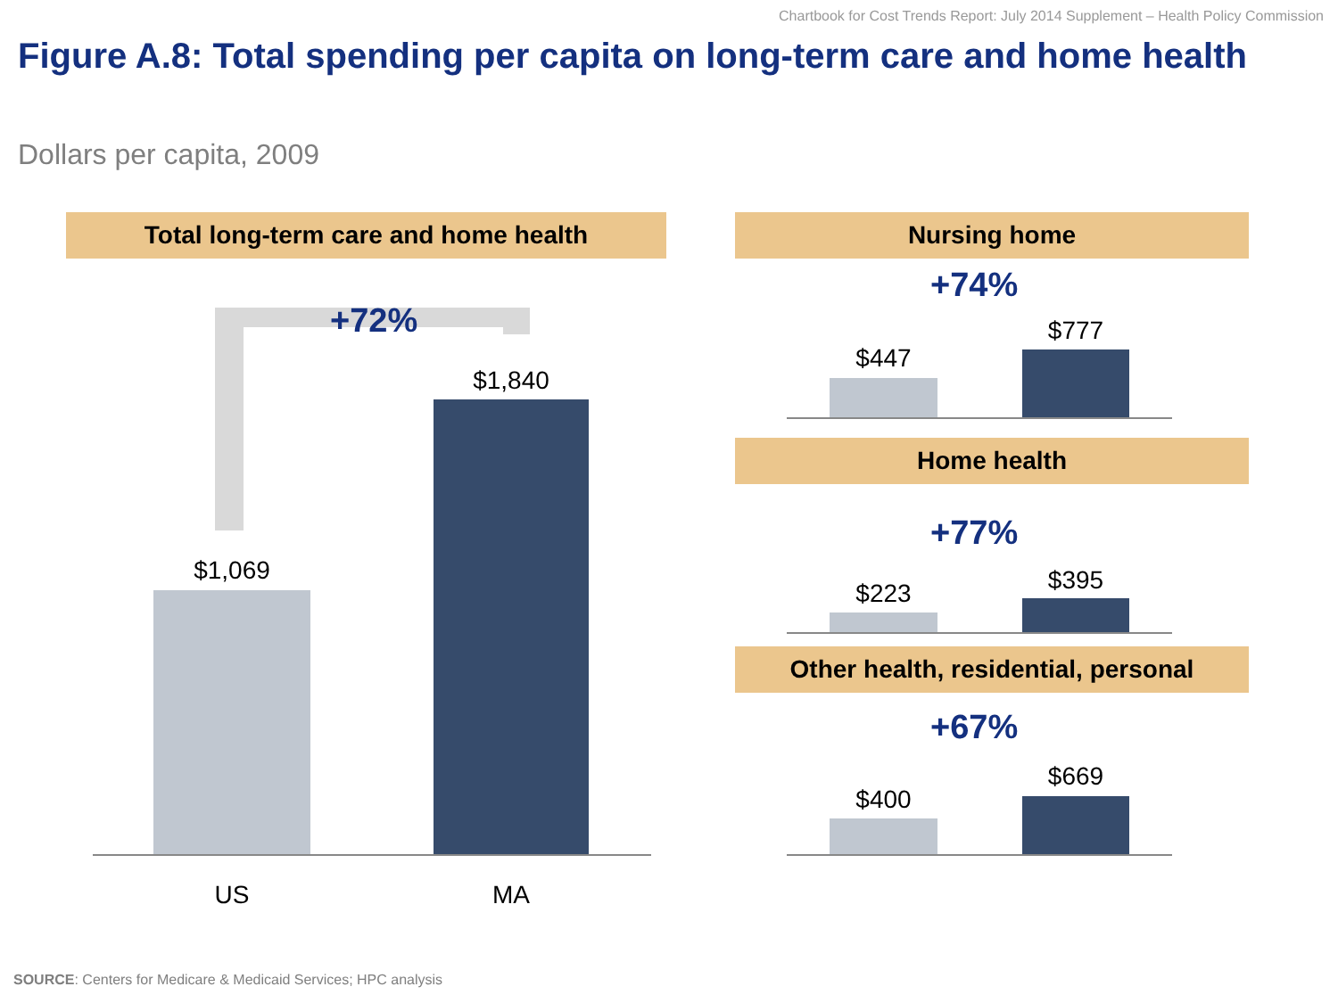Chartbook for Cost Trends Report: July 2014 Supplement – Health Policy Commission
Figure A.8: Total spending per capita on long-term care and home health
Dollars per capita, 2009
Total long-term care and home health
+72%
$1,069
$1,840
US MA
Nursing home
+74%
$447
$777
Home health
+77%
$223 $395
Other health, residential, personal
+67%
$400
$669
SOURCE: Centers for Medicare & Medicaid Services; HPC analysis